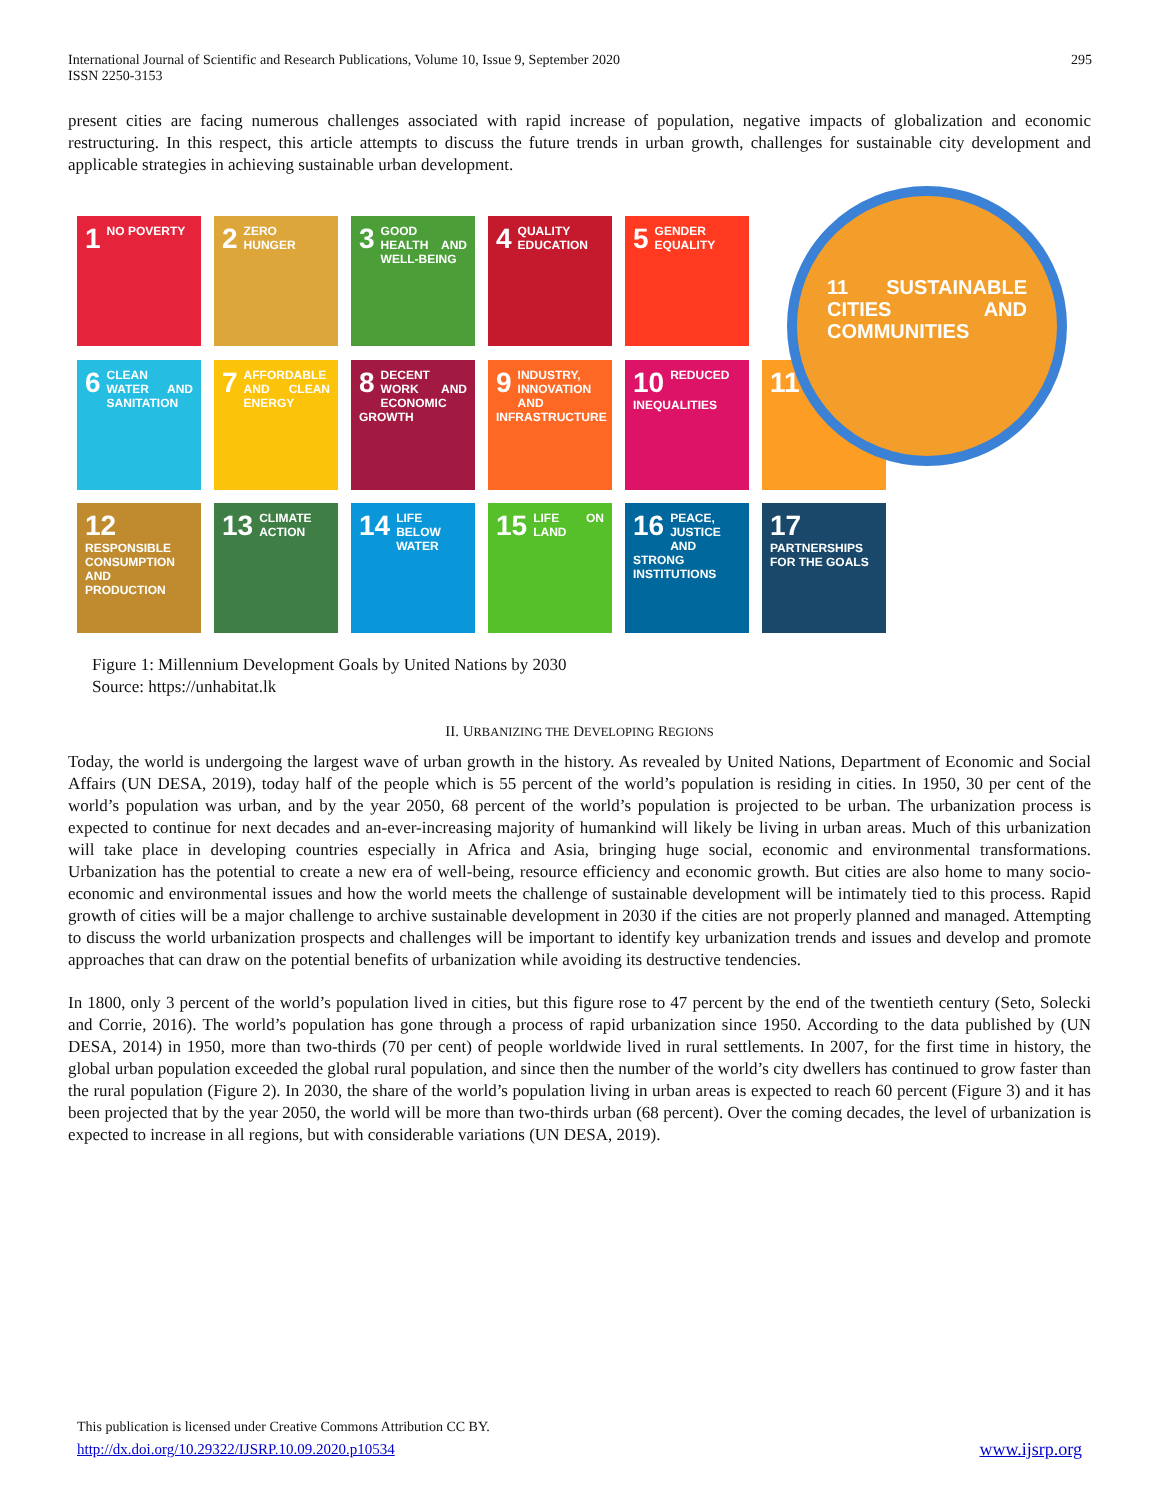International Journal of Scientific and Research Publications, Volume 10, Issue 9, September 2020
ISSN 2250-3153
295
present cities are facing numerous challenges associated with rapid increase of population, negative impacts of globalization and economic restructuring. In this respect, this article attempts to discuss the future trends in urban growth, challenges for sustainable city development and applicable strategies in achieving sustainable urban development.
1 NO POVERTY
2 ZERO HUNGER
3 GOOD HEALTH AND WELL-BEING
4 QUALITY EDUCATION
5 GENDER EQUALITY
6 CLEAN WATER AND SANITATION
7 AFFORDABLE AND CLEAN ENERGY
8 DECENT WORK AND ECONOMIC GROWTH
9 INDUSTRY, INNOVATION AND INFRASTRUCTURE
10 REDUCED INEQUALITIES
11
12 RESPONSIBLE CONSUMPTION AND PRODUCTION
13 CLIMATE ACTION
14 LIFE BELOW WATER
15 LIFE ON LAND
16 PEACE, JUSTICE AND STRONG INSTITUTIONS
17 PARTNERSHIPS FOR THE GOALS
11 SUSTAINABLE CITIES AND COMMUNITIES
Figure 1: Millennium Development Goals by United Nations by 2030
Source: https://unhabitat.lk
II. URBANIZING THE DEVELOPING REGIONS
Today, the world is undergoing the largest wave of urban growth in the history. As revealed by United Nations, Department of Economic and Social Affairs (UN DESA, 2019), today half of the people which is 55 percent of the world’s population is residing in cities. In 1950, 30 per cent of the world’s population was urban, and by the year 2050, 68 percent of the world’s population is projected to be urban. The urbanization process is expected to continue for next decades and an-ever-increasing majority of humankind will likely be living in urban areas. Much of this urbanization will take place in developing countries especially in Africa and Asia, bringing huge social, economic and environmental transformations. Urbanization has the potential to create a new era of well-being, resource efficiency and economic growth. But cities are also home to many socio-economic and environmental issues and how the world meets the challenge of sustainable development will be intimately tied to this process. Rapid growth of cities will be a major challenge to archive sustainable development in 2030 if the cities are not properly planned and managed. Attempting to discuss the world urbanization prospects and challenges will be important to identify key urbanization trends and issues and develop and promote approaches that can draw on the potential benefits of urbanization while avoiding its destructive tendencies.
In 1800, only 3 percent of the world’s population lived in cities, but this figure rose to 47 percent by the end of the twentieth century (Seto, Solecki and Corrie, 2016). The world’s population has gone through a process of rapid urbanization since 1950. According to the data published by (UN DESA, 2014) in 1950, more than two-thirds (70 per cent) of people worldwide lived in rural settlements. In 2007, for the first time in history, the global urban population exceeded the global rural population, and since then the number of the world’s city dwellers has continued to grow faster than the rural population (Figure 2). In 2030, the share of the world’s population living in urban areas is expected to reach 60 percent (Figure 3) and it has been projected that by the year 2050, the world will be more than two-thirds urban (68 percent). Over the coming decades, the level of urbanization is expected to increase in all regions, but with considerable variations (UN DESA, 2019).
This publication is licensed under Creative Commons Attribution CC BY.
http://dx.doi.org/10.29322/IJSRP.10.09.2020.p10534 www.ijsrp.org